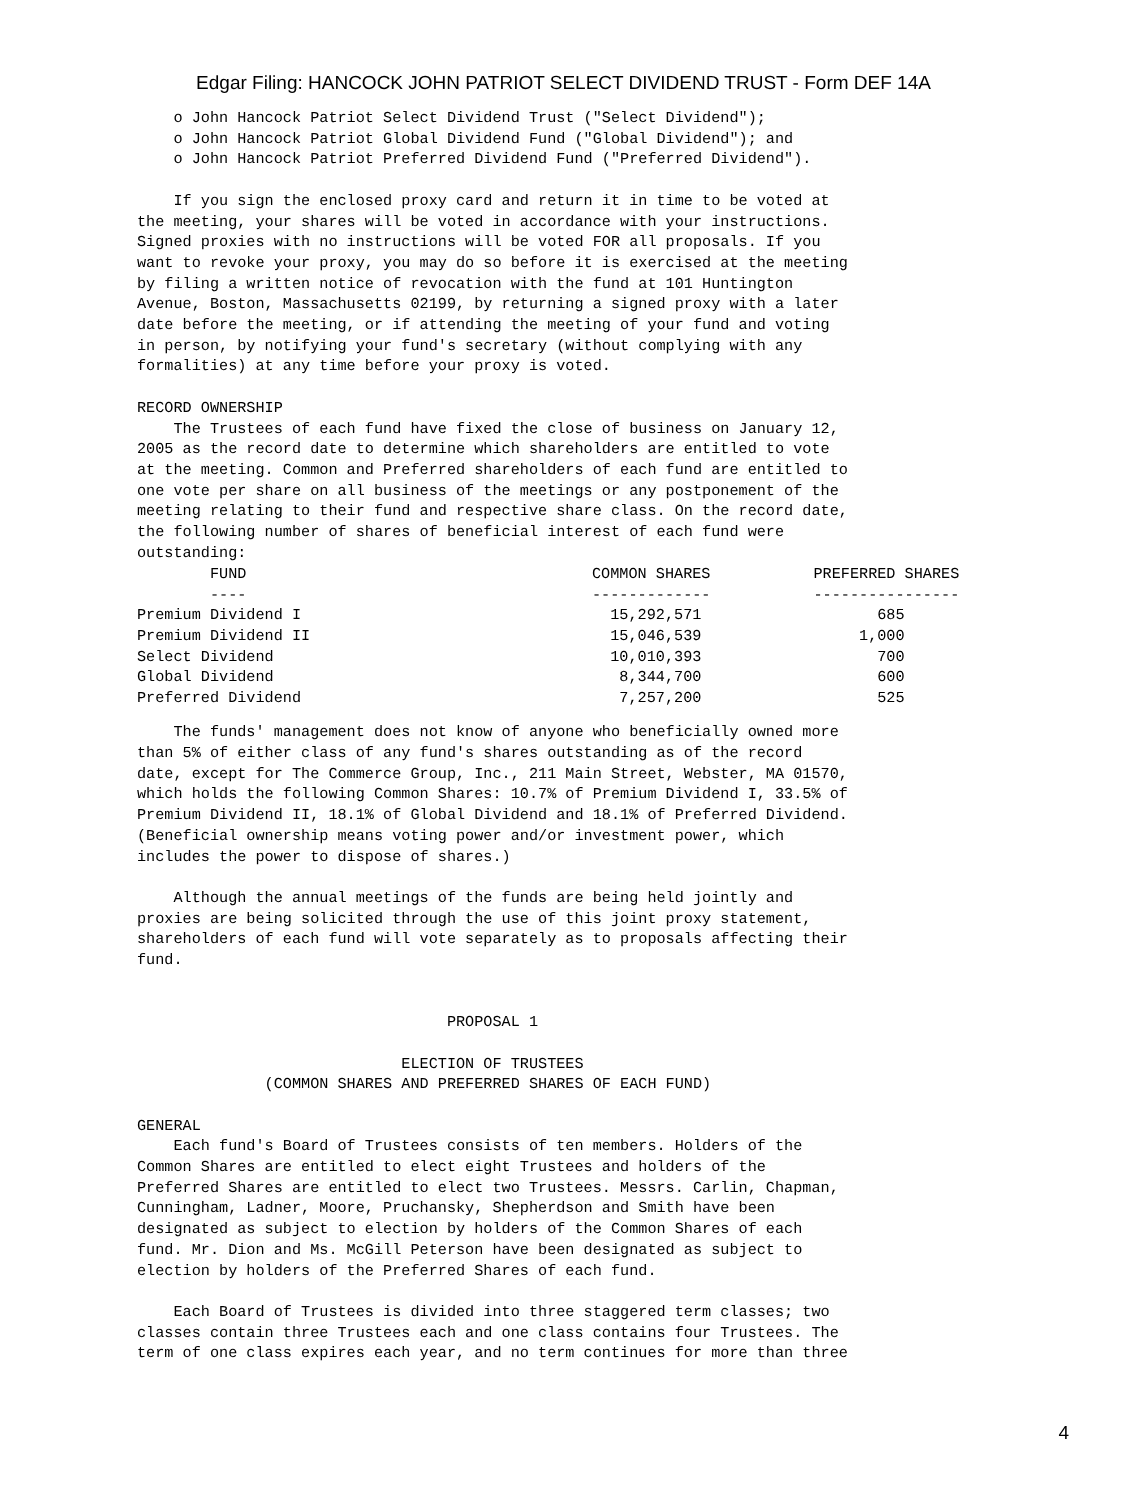Edgar Filing: HANCOCK JOHN PATRIOT SELECT DIVIDEND TRUST - Form DEF 14A
    o John Hancock Patriot Select Dividend Trust ("Select Dividend");
    o John Hancock Patriot Global Dividend Fund ("Global Dividend"); and
    o John Hancock Patriot Preferred Dividend Fund ("Preferred Dividend").

    If you sign the enclosed proxy card and return it in time to be voted at
the meeting, your shares will be voted in accordance with your instructions.
Signed proxies with no instructions will be voted FOR all proposals. If you
want to revoke your proxy, you may do so before it is exercised at the meeting
by filing a written notice of revocation with the fund at 101 Huntington
Avenue, Boston, Massachusetts 02199, by returning a signed proxy with a later
date before the meeting, or if attending the meeting of your fund and voting
in person, by notifying your fund's secretary (without complying with any
formalities) at any time before your proxy is voted.

RECORD OWNERSHIP
    The Trustees of each fund have fixed the close of business on January 12,
2005 as the record date to determine which shareholders are entitled to vote
at the meeting. Common and Preferred shareholders of each fund are entitled to
one vote per share on all business of the meetings or any postponement of the
meeting relating to their fund and respective share class. On the record date,
the following number of shares of beneficial interest of each fund were
outstanding:
| FUND | COMMON SHARES | PREFERRED SHARES |
| --- | --- | --- |
| ---- | ------------- | ---------------- |
| Premium Dividend I | 15,292,571 | 685 |
| Premium Dividend II | 15,046,539 | 1,000 |
| Select Dividend | 10,010,393 | 700 |
| Global Dividend | 8,344,700 | 600 |
| Preferred Dividend | 7,257,200 | 525 |
    The funds' management does not know of anyone who beneficially owned more
than 5% of either class of any fund's shares outstanding as of the record
date, except for The Commerce Group, Inc., 211 Main Street, Webster, MA 01570,
which holds the following Common Shares: 10.7% of Premium Dividend I, 33.5% of
Premium Dividend II, 18.1% of Global Dividend and 18.1% of Preferred Dividend.
(Beneficial ownership means voting power and/or investment power, which
includes the power to dispose of shares.)

    Although the annual meetings of the funds are being held jointly and
proxies are being solicited through the use of this joint proxy statement,
shareholders of each fund will vote separately as to proposals affecting their
fund.


                                  PROPOSAL 1

                             ELECTION OF TRUSTEES
              (COMMON SHARES AND PREFERRED SHARES OF EACH FUND)

GENERAL
    Each fund's Board of Trustees consists of ten members. Holders of the
Common Shares are entitled to elect eight Trustees and holders of the
Preferred Shares are entitled to elect two Trustees. Messrs. Carlin, Chapman,
Cunningham, Ladner, Moore, Pruchansky, Shepherdson and Smith have been
designated as subject to election by holders of the Common Shares of each
fund. Mr. Dion and Ms. McGill Peterson have been designated as subject to
election by holders of the Preferred Shares of each fund.

    Each Board of Trustees is divided into three staggered term classes; two
classes contain three Trustees each and one class contains four Trustees. The
term of one class expires each year, and no term continues for more than three
4